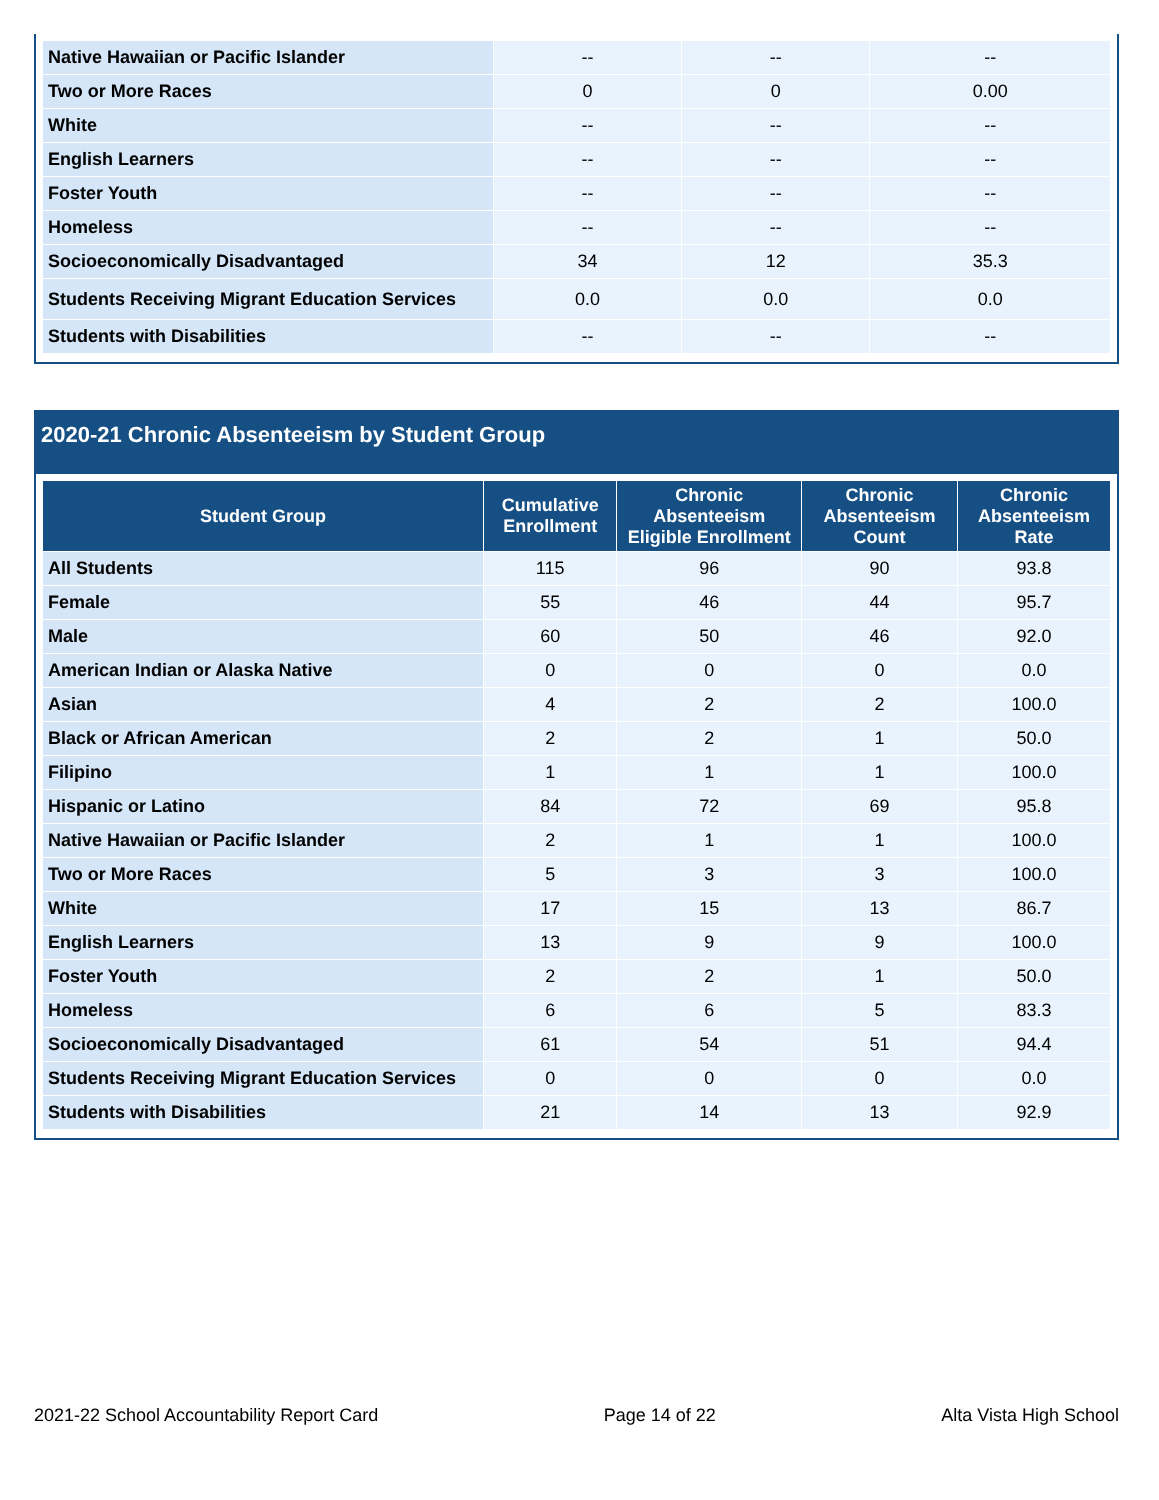| Native Hawaiian or Pacific Islander | -- | -- | -- |
| Two or More Races | 0 | 0 | 0.00 |
| White | -- | -- | -- |
| English Learners | -- | -- | -- |
| Foster Youth | -- | -- | -- |
| Homeless | -- | -- | -- |
| Socioeconomically Disadvantaged | 34 | 12 | 35.3 |
| Students Receiving Migrant Education Services | 0.0 | 0.0 | 0.0 |
| Students with Disabilities | -- | -- | -- |
2020-21 Chronic Absenteeism by Student Group
| Student Group | Cumulative Enrollment | Chronic Absenteeism Eligible Enrollment | Chronic Absenteeism Count | Chronic Absenteeism Rate |
| --- | --- | --- | --- | --- |
| All Students | 115 | 96 | 90 | 93.8 |
| Female | 55 | 46 | 44 | 95.7 |
| Male | 60 | 50 | 46 | 92.0 |
| American Indian or Alaska Native | 0 | 0 | 0 | 0.0 |
| Asian | 4 | 2 | 2 | 100.0 |
| Black or African American | 2 | 2 | 1 | 50.0 |
| Filipino | 1 | 1 | 1 | 100.0 |
| Hispanic or Latino | 84 | 72 | 69 | 95.8 |
| Native Hawaiian or Pacific Islander | 2 | 1 | 1 | 100.0 |
| Two or More Races | 5 | 3 | 3 | 100.0 |
| White | 17 | 15 | 13 | 86.7 |
| English Learners | 13 | 9 | 9 | 100.0 |
| Foster Youth | 2 | 2 | 1 | 50.0 |
| Homeless | 6 | 6 | 5 | 83.3 |
| Socioeconomically Disadvantaged | 61 | 54 | 51 | 94.4 |
| Students Receiving Migrant Education Services | 0 | 0 | 0 | 0.0 |
| Students with Disabilities | 21 | 14 | 13 | 92.9 |
2021-22 School Accountability Report Card Page 14 of 22 Alta Vista High School